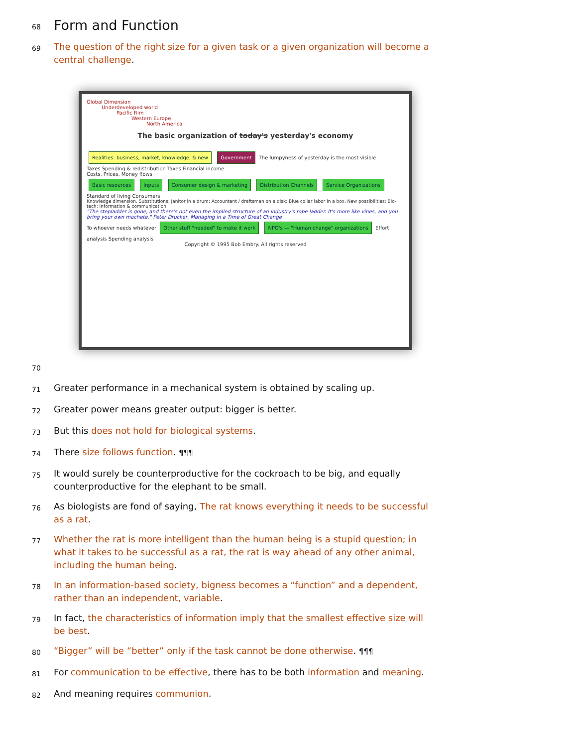68
Form and Function
69
The question of the right size for a given task or a given organization will become a central challenge.
Global Dimension
Underdeveloped world
Pacific Rim
Western Europe
North America
The basic organization of today's yesterday's economy
Realities: business, market, knowledge, & new Government The lumpyness of yesterday is the most visible
Taxes Spending & redistribution Taxes Financial income
Costs, Prices, Money flows
Basic resources Inputs Consumer design & marketing Distribution Channels Service Organizations Standard of living Consumers
Knowledge dimension. Substitutions: Janitor in a drum; Accountant / draftsman on a disk; Blue collar labor in a box. New possibilities: Bio-tech; Information & communication
"The stepladder is gone, and there's not even the implied structure of an industry's rope ladder. It's more like vines, and you bring your own machete." Peter Drucker, Managing in a Time of Great Change
To whoever needs whatever Other stuff "needed" to make it work NPO's — "Human change" organizations Effort analysis Spending analysis
Copyright © 1995 Bob Embry. All rights reserved
70
71
Greater performance in a mechanical system is obtained by scaling up.
72
Greater power means greater output: bigger is better.
73
But this does not hold for biological systems.
74
There size follows function. ¶¶¶
75
It would surely be counterproductive for the cockroach to be big, and equally counterproductive for the elephant to be small.
76
As biologists are fond of saying, The rat knows everything it needs to be successful as a rat.
77
Whether the rat is more intelligent than the human being is a stupid question; in what it takes to be successful as a rat, the rat is way ahead of any other animal, including the human being.
78
In an information-based society, bigness becomes a “function” and a dependent, rather than an independent, variable.
79
In fact, the characteristics of information imply that the smallest effective size will be best.
80
“Bigger” will be “better” only if the task cannot be done otherwise. ¶¶¶
81
For communication to be effective, there has to be both information and meaning.
82
And meaning requires communion.